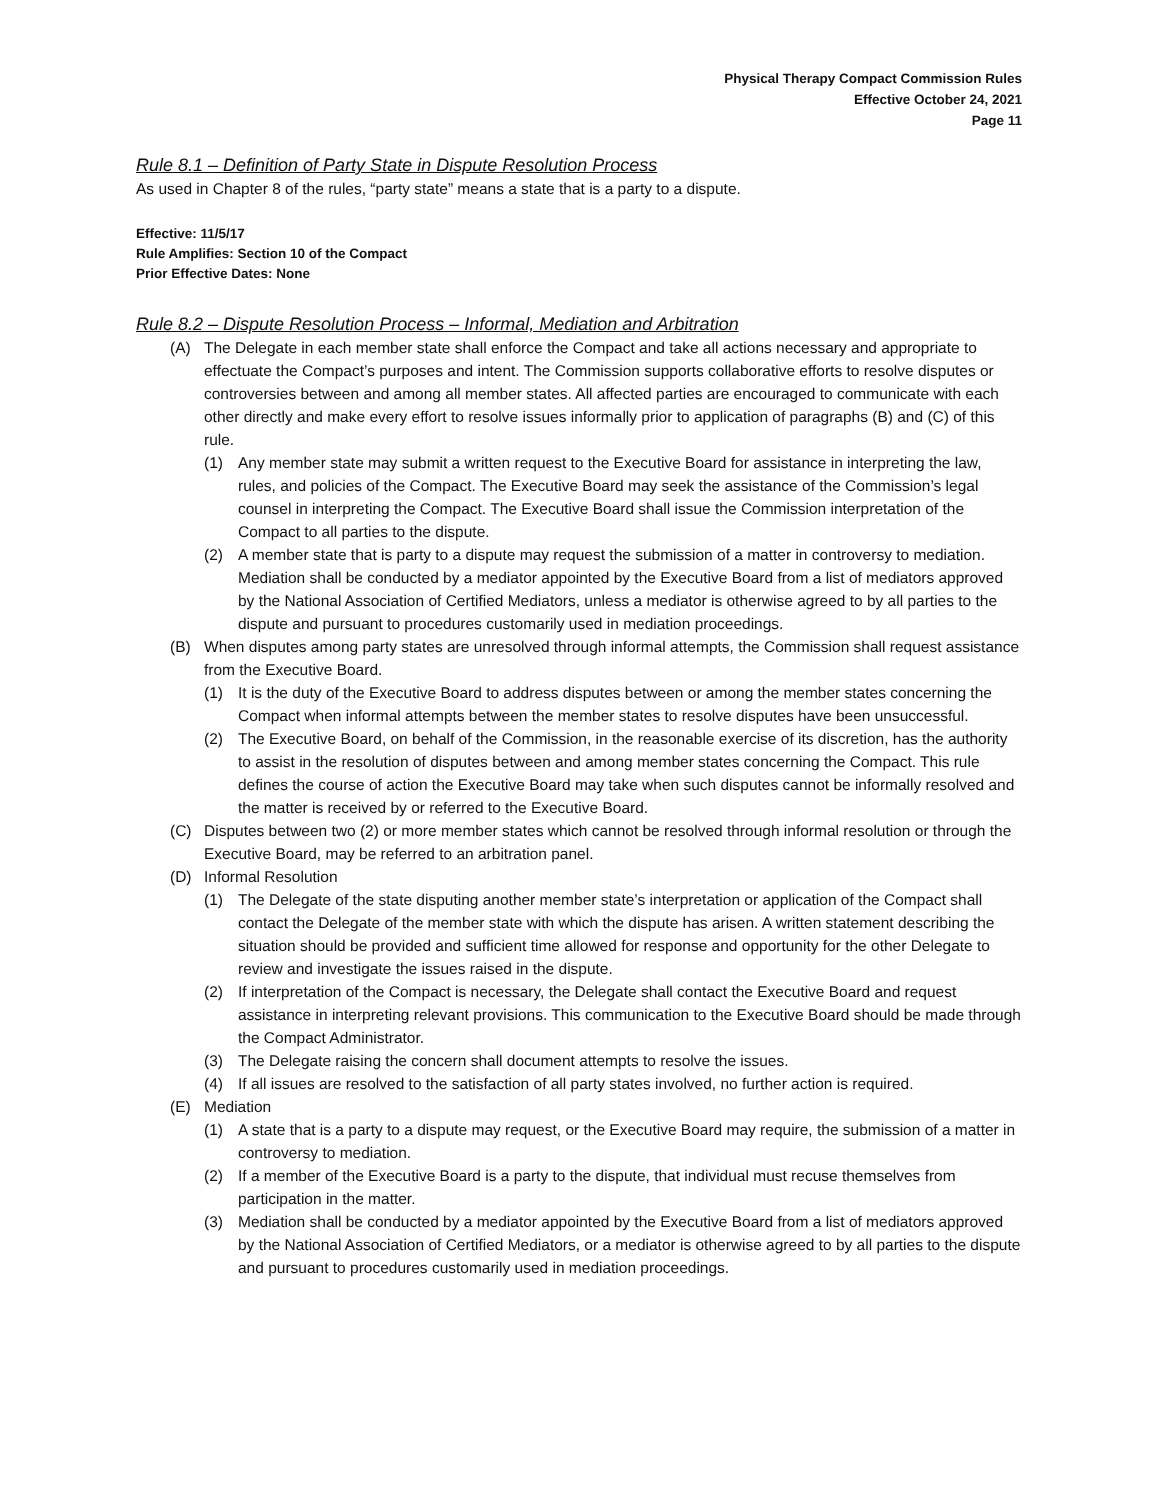Physical Therapy Compact Commission Rules
Effective October 24, 2021
Page 11
Rule 8.1 – Definition of Party State in Dispute Resolution Process
As used in Chapter 8 of the rules, “party state” means a state that is a party to a dispute.
Effective: 11/5/17
Rule Amplifies: Section 10 of the Compact
Prior Effective Dates: None
Rule 8.2 – Dispute Resolution Process – Informal, Mediation and Arbitration
(A) The Delegate in each member state shall enforce the Compact and take all actions necessary and appropriate to effectuate the Compact’s purposes and intent. The Commission supports collaborative efforts to resolve disputes or controversies between and among all member states. All affected parties are encouraged to communicate with each other directly and make every effort to resolve issues informally prior to application of paragraphs (B) and (C) of this rule.
(1) Any member state may submit a written request to the Executive Board for assistance in interpreting the law, rules, and policies of the Compact. The Executive Board may seek the assistance of the Commission’s legal counsel in interpreting the Compact. The Executive Board shall issue the Commission interpretation of the Compact to all parties to the dispute.
(2) A member state that is party to a dispute may request the submission of a matter in controversy to mediation. Mediation shall be conducted by a mediator appointed by the Executive Board from a list of mediators approved by the National Association of Certified Mediators, unless a mediator is otherwise agreed to by all parties to the dispute and pursuant to procedures customarily used in mediation proceedings.
(B) When disputes among party states are unresolved through informal attempts, the Commission shall request assistance from the Executive Board.
(1) It is the duty of the Executive Board to address disputes between or among the member states concerning the Compact when informal attempts between the member states to resolve disputes have been unsuccessful.
(2) The Executive Board, on behalf of the Commission, in the reasonable exercise of its discretion, has the authority to assist in the resolution of disputes between and among member states concerning the Compact. This rule defines the course of action the Executive Board may take when such disputes cannot be informally resolved and the matter is received by or referred to the Executive Board.
(C) Disputes between two (2) or more member states which cannot be resolved through informal resolution or through the Executive Board, may be referred to an arbitration panel.
(D) Informal Resolution
(1) The Delegate of the state disputing another member state’s interpretation or application of the Compact shall contact the Delegate of the member state with which the dispute has arisen. A written statement describing the situation should be provided and sufficient time allowed for response and opportunity for the other Delegate to review and investigate the issues raised in the dispute.
(2) If interpretation of the Compact is necessary, the Delegate shall contact the Executive Board and request assistance in interpreting relevant provisions. This communication to the Executive Board should be made through the Compact Administrator.
(3) The Delegate raising the concern shall document attempts to resolve the issues.
(4) If all issues are resolved to the satisfaction of all party states involved, no further action is required.
(E) Mediation
(1) A state that is a party to a dispute may request, or the Executive Board may require, the submission of a matter in controversy to mediation.
(2) If a member of the Executive Board is a party to the dispute, that individual must recuse themselves from participation in the matter.
(3) Mediation shall be conducted by a mediator appointed by the Executive Board from a list of mediators approved by the National Association of Certified Mediators, or a mediator is otherwise agreed to by all parties to the dispute and pursuant to procedures customarily used in mediation proceedings.